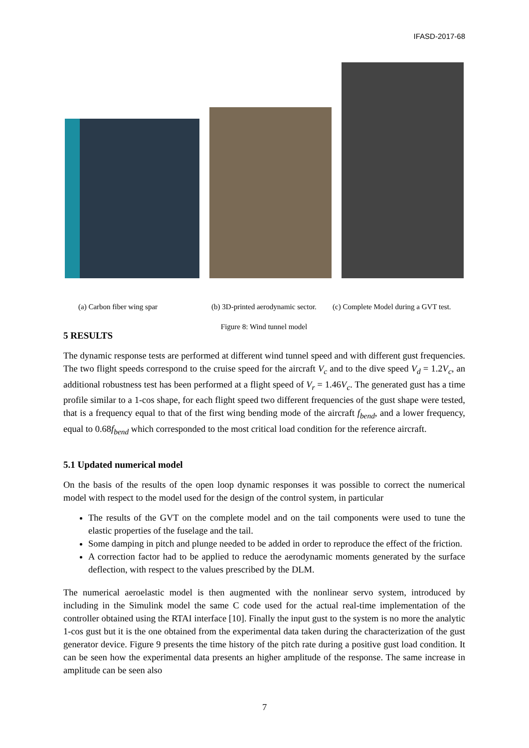IFASD-2017-68
(a) Carbon fiber wing spar (b) 3D-printed aerodynamic sector.
Figure 8: Wind tunnel model
(c) Complete Model during a GVT test.
5 RESULTS
The dynamic response tests are performed at different wind tunnel speed and with different gust frequencies. The two flight speeds correspond to the cruise speed for the aircraft V<sub>c</sub> and to the dive speed V<sub>d</sub> = 1.2V<sub>c</sub>, an additional robustness test has been performed at a flight speed of V<sub>r</sub> = 1.46V<sub>c</sub>. The generated gust has a time profile similar to a 1-cos shape, for each flight speed two different frequencies of the gust shape were tested, that is a frequency equal to that of the first wing bending mode of the aircraft f<sub>bend</sub>, and a lower frequency, equal to 0.68f<sub>bend</sub> which corresponded to the most critical load condition for the reference aircraft.
5.1 Updated numerical model
On the basis of the results of the open loop dynamic responses it was possible to correct the numerical model with respect to the model used for the design of the control system, in particular
The results of the GVT on the complete model and on the tail components were used to tune the elastic properties of the fuselage and the tail.
Some damping in pitch and plunge needed to be added in order to reproduce the effect of the friction.
A correction factor had to be applied to reduce the aerodynamic moments generated by the surface deflection, with respect to the values prescribed by the DLM.
The numerical aeroelastic model is then augmented with the nonlinear servo system, introduced by including in the Simulink model the same C code used for the actual real-time implementation of the controller obtained using the RTAI interface [10]. Finally the input gust to the system is no more the analytic 1-cos gust but it is the one obtained from the experimental data taken during the characterization of the gust generator device. Figure 9 presents the time history of the pitch rate during a positive gust load condition. It can be seen how the experimental data presents an higher amplitude of the response. The same increase in amplitude can be seen also
7